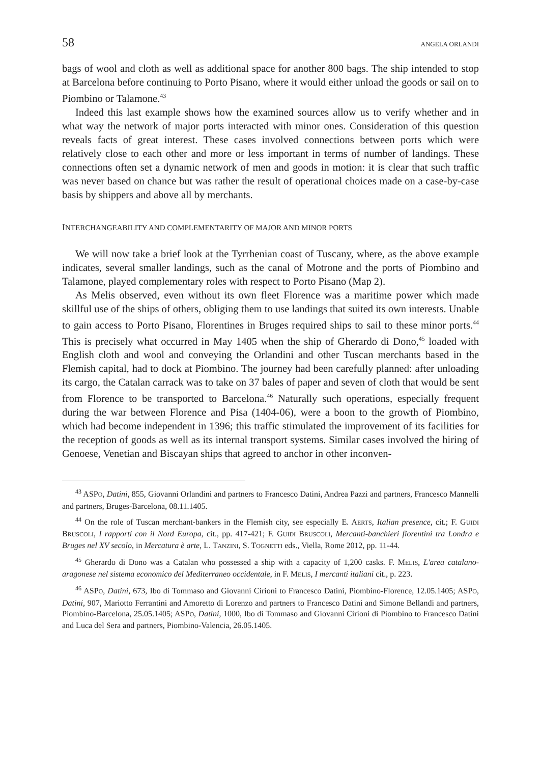58 ANGELA ORLANDI
bags of wool and cloth as well as additional space for another 800 bags. The ship intended to stop at Barcelona before continuing to Porto Pisano, where it would either unload the goods or sail on to Piombino or Talamone.<sup>43</sup>
Indeed this last example shows how the examined sources allow us to verify whether and in what way the network of major ports interacted with minor ones. Consideration of this question reveals facts of great interest. These cases involved connections between ports which were relatively close to each other and more or less important in terms of number of landings. These connections often set a dynamic network of men and goods in motion: it is clear that such traffic was never based on chance but was rather the result of operational choices made on a case-by-case basis by shippers and above all by merchants.
INTERCHANGEABILITY AND COMPLEMENTARITY OF MAJOR AND MINOR PORTS
We will now take a brief look at the Tyrrhenian coast of Tuscany, where, as the above example indicates, several smaller landings, such as the canal of Motrone and the ports of Piombino and Talamone, played complementary roles with respect to Porto Pisano (Map 2).
As Melis observed, even without its own fleet Florence was a maritime power which made skillful use of the ships of others, obliging them to use landings that suited its own interests. Unable to gain access to Porto Pisano, Florentines in Bruges required ships to sail to these minor ports.<sup>44</sup> This is precisely what occurred in May 1405 when the ship of Gherardo di Dono,<sup>45</sup> loaded with English cloth and wool and conveying the Orlandini and other Tuscan merchants based in the Flemish capital, had to dock at Piombino. The journey had been carefully planned: after unloading its cargo, the Catalan carrack was to take on 37 bales of paper and seven of cloth that would be sent from Florence to be transported to Barcelona.<sup>46</sup> Naturally such operations, especially frequent during the war between Florence and Pisa (1404-06), were a boon to the growth of Piombino, which had become independent in 1396; this traffic stimulated the improvement of its facilities for the reception of goods as well as its internal transport systems. Similar cases involved the hiring of Genoese, Venetian and Biscayan ships that agreed to anchor in other inconven-
<sup>43</sup> ASPO, Datini, 855, Giovanni Orlandini and partners to Francesco Datini, Andrea Pazzi and partners, Francesco Mannelli and partners, Bruges-Barcelona, 08.11.1405.
<sup>44</sup> On the role of Tuscan merchant-bankers in the Flemish city, see especially E. AERTS, Italian presence, cit.; F. GUIDI BRUSCOLI, I rapporti con il Nord Europa, cit., pp. 417-421; F. GUIDI BRUSCOLI, Mercanti-banchieri fiorentini tra Londra e Bruges nel XV secolo, in Mercatura è arte, L. TANZINI, S. TOGNETTI eds., Viella, Rome 2012, pp. 11-44.
<sup>45</sup> Gherardo di Dono was a Catalan who possessed a ship with a capacity of 1,200 casks. F. MELIS, L'area catalano-aragonese nel sistema economico del Mediterraneo occidentale, in F. MELIS, I mercanti italiani cit., p. 223.
<sup>46</sup> ASPO, Datini, 673, Ibo di Tommaso and Giovanni Cirioni to Francesco Datini, Piombino-Florence, 12.05.1405; ASPO, Datini, 907, Mariotto Ferrantini and Amoretto di Lorenzo and partners to Francesco Datini and Simone Bellandi and partners, Piombino-Barcelona, 25.05.1405; ASPO, Datini, 1000, Ibo di Tommaso and Giovanni Cirioni di Piombino to Francesco Datini and Luca del Sera and partners, Piombino-Valencia, 26.05.1405.